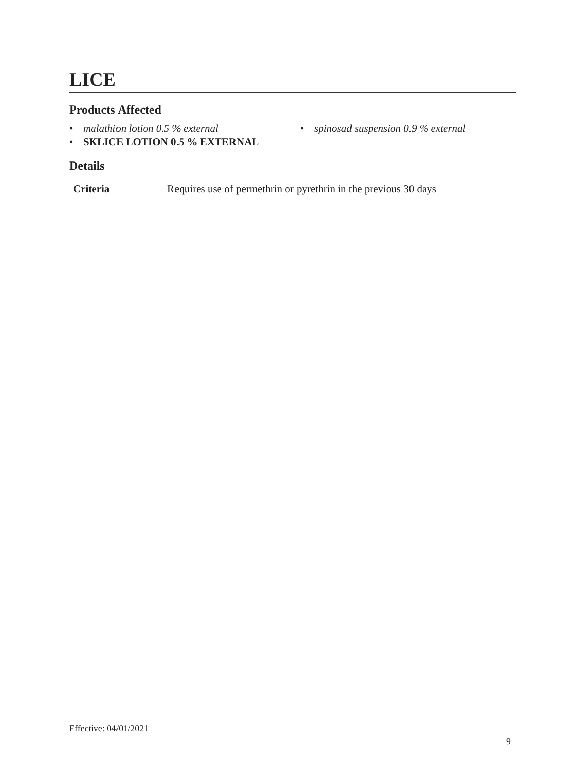LICE
Products Affected
• malathion lotion 0.5 % external
• spinosad suspension 0.9 % external
• SKLICE LOTION 0.5 % EXTERNAL
Details
| Criteria | Requires use of permethrin or pyrethrin in the previous 30 days |
Effective: 04/01/2021
9